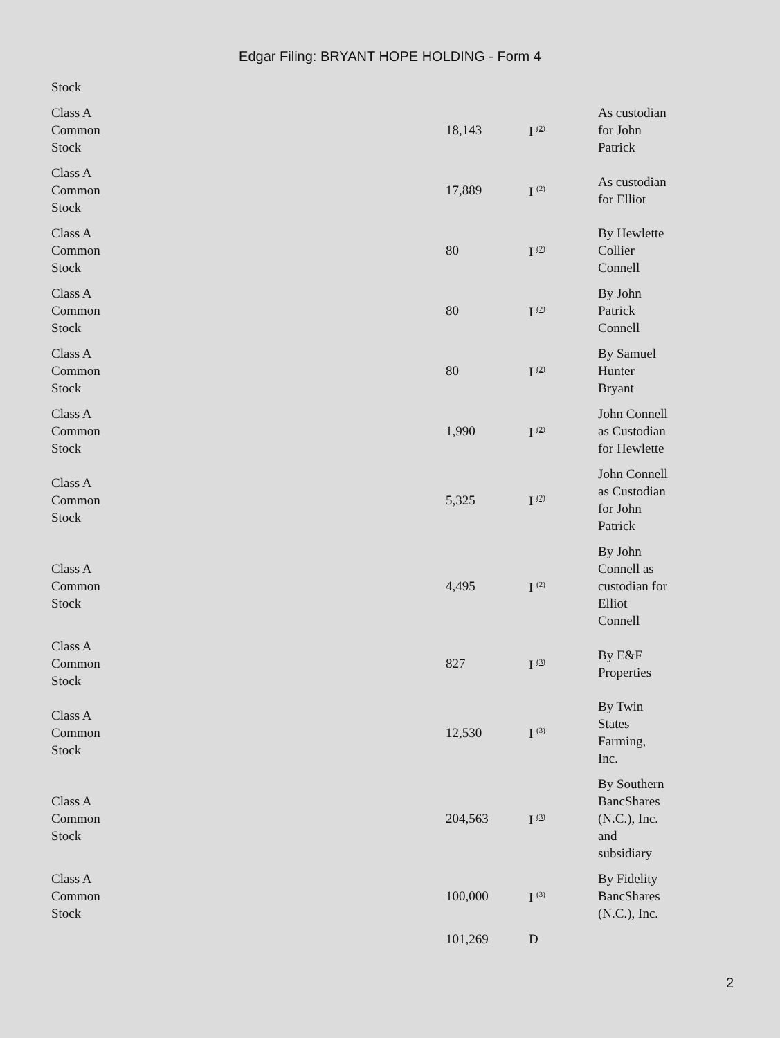Edgar Filing: BRYANT HOPE HOLDING - Form 4
| Stock | | | |
| Class A Common Stock | 18,143 | I <sup>(2)</sup> | As custodian for John Patrick |
| Class A Common Stock | 17,889 | I <sup>(2)</sup> | As custodian for Elliot |
| Class A Common Stock | 80 | I <sup>(2)</sup> | By Hewlette Collier Connell |
| Class A Common Stock | 80 | I <sup>(2)</sup> | By John Patrick Connell |
| Class A Common Stock | 80 | I <sup>(2)</sup> | By Samuel Hunter Bryant |
| Class A Common Stock | 1,990 | I <sup>(2)</sup> | John Connell as Custodian for Hewlette |
| Class A Common Stock | 5,325 | I <sup>(2)</sup> | John Connell as Custodian for John Patrick |
| Class A Common Stock | 4,495 | I <sup>(2)</sup> | By John Connell as custodian for Elliot Connell |
| Class A Common Stock | 827 | I <sup>(3)</sup> | By E&F Properties |
| Class A Common Stock | 12,530 | I <sup>(3)</sup> | By Twin States Farming, Inc. |
| Class A Common Stock | 204,563 | I <sup>(3)</sup> | By Southern BancShares (N.C.), Inc. and subsidiary |
| Class A Common Stock | 100,000 | I <sup>(3)</sup> | By Fidelity BancShares (N.C.), Inc. |
| | 101,269 | D | |
2